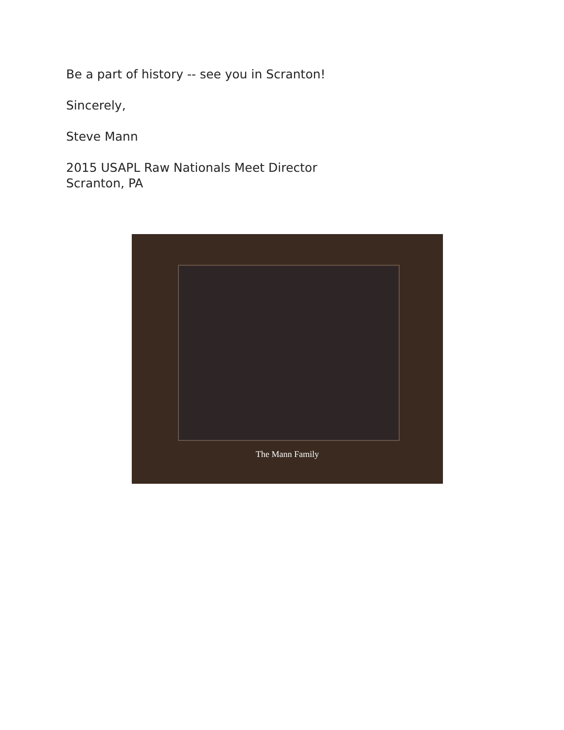Be a part of history -- see you in Scranton!
Sincerely,
Steve Mann
2015 USAPL Raw Nationals Meet Director
Scranton, PA
The Mann Family